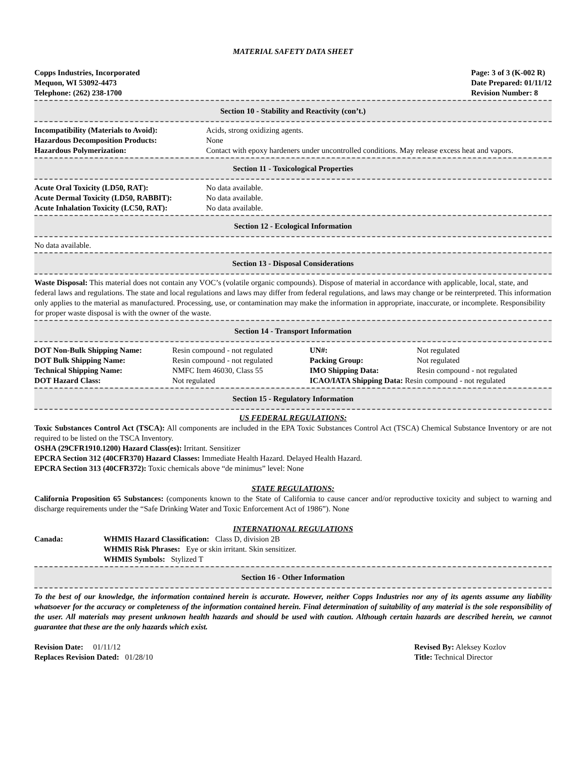MATERIAL SAFETY DATA SHEET
Copps Industries, Incorporated
Mequon, WI 53092-4473
Telephone: (262) 238-1700
Page: 3 of 3 (K-002 R)
Date Prepared: 01/11/12
Revision Number: 8
Section 10 - Stability and Reactivity (con’t.)
| Incompatibility (Materials to Avoid): | Acids, strong oxidizing agents. |
| Hazardous Decomposition Products: | None |
| Hazardous Polymerization: | Contact with epoxy hardeners under uncontrolled conditions. May release excess heat and vapors. |
Section 11 - Toxicological Properties
| Acute Oral Toxicity (LD50, RAT): | No data available. |
| Acute Dermal Toxicity (LD50, RABBIT): | No data available. |
| Acute Inhalation Toxicity (LC50, RAT): | No data available. |
Section 12 - Ecological Information
No data available.
Section 13 - Disposal Considerations
Waste Disposal: This material does not contain any VOC’s (volatile organic compounds). Dispose of material in accordance with applicable, local, state, and federal laws and regulations. The state and local regulations and laws may differ from federal regulations, and laws may change or be reinterpreted. This information only applies to the material as manufactured. Processing, use, or contamination may make the information in appropriate, inaccurate, or incomplete. Responsibility for proper waste disposal is with the owner of the waste.
Section 14 - Transport Information
| DOT Non-Bulk Shipping Name: | Resin compound - not regulated | UN#: | Not regulated |
| DOT Bulk Shipping Name: | Resin compound - not regulated | Packing Group: | Not regulated |
| Technical Shipping Name: | NMFC Item 46030, Class 55 | IMO Shipping Data: | Resin compound - not regulated |
| DOT Hazard Class: | Not regulated | ICAO/IATA Shipping Data: Resin compound - not regulated | |
Section 15 - Regulatory Information
US FEDERAL REGULATIONS:
Toxic Substances Control Act (TSCA): All components are included in the EPA Toxic Substances Control Act (TSCA) Chemical Substance Inventory or are not required to be listed on the TSCA Inventory.
OSHA (29CFR1910.1200) Hazard Class(es): Irritant. Sensitizer
EPCRA Section 312 (40CFR370) Hazard Classes: Immediate Health Hazard. Delayed Health Hazard.
EPCRA Section 313 (40CFR372): Toxic chemicals above “de minimus” level: None
STATE REGULATIONS:
California Proposition 65 Substances: (components known to the State of California to cause cancer and/or reproductive toxicity and subject to warning and discharge requirements under the “Safe Drinking Water and Toxic Enforcement Act of 1986”). None
INTERNATIONAL REGULATIONS
| Canada: | WHMIS Hazard Classification: Class D, division 2B WHMIS Risk Phrases: Eye or skin irritant. Skin sensitizer. WHMIS Symbols: Stylized T |
Section 16 - Other Information
To the best of our knowledge, the information contained herein is accurate. However, neither Copps Industries nor any of its agents assume any liability whatsoever for the accuracy or completeness of the information contained herein. Final determination of suitability of any material is the sole responsibility of the user. All materials may present unknown health hazards and should be used with caution. Although certain hazards are described herein, we cannot guarantee that these are the only hazards which exist.
Revision Date: 01/11/12
Replaces Revision Dated: 01/28/10
Revised By: Aleksey Kozlov
Title: Technical Director